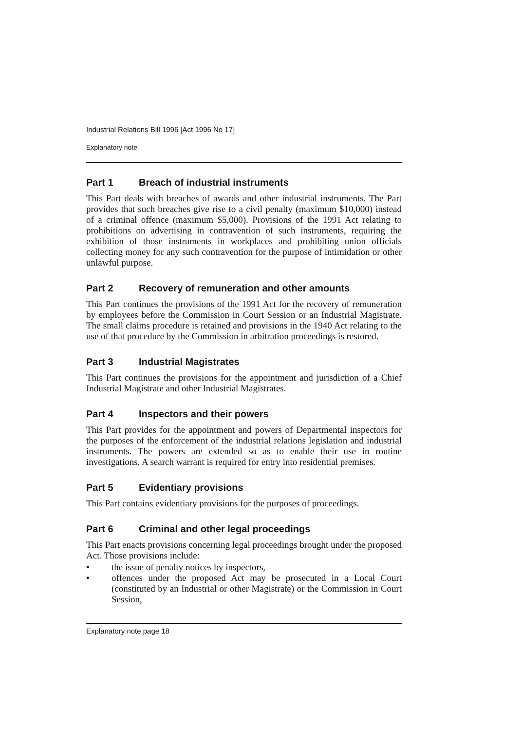Industrial Relations Bill 1996 [Act 1996 No 17]
Explanatory note
Part 1 Breach of industrial instruments
This Part deals with breaches of awards and other industrial instruments. The Part provides that such breaches give rise to a civil penalty (maximum $10,000) instead of a criminal offence (maximum $5,000). Provisions of the 1991 Act relating to prohibitions on advertising in contravention of such instruments, requiring the exhibition of those instruments in workplaces and prohibiting union officials collecting money for any such contravention for the purpose of intimidation or other unlawful purpose.
Part 2 Recovery of remuneration and other amounts
This Part continues the provisions of the 1991 Act for the recovery of remuneration by employees before the Commission in Court Session or an Industrial Magistrate. The small claims procedure is retained and provisions in the 1940 Act relating to the use of that procedure by the Commission in arbitration proceedings is restored.
Part 3 Industrial Magistrates
This Part continues the provisions for the appointment and jurisdiction of a Chief Industrial Magistrate and other Industrial Magistrates.
Part 4 Inspectors and their powers
This Part provides for the appointment and powers of Departmental inspectors for the purposes of the enforcement of the industrial relations legislation and industrial instruments. The powers are extended so as to enable their use in routine investigations. A search warrant is required for entry into residential premises.
Part 5 Evidentiary provisions
This Part contains evidentiary provisions for the purposes of proceedings.
Part 6 Criminal and other legal proceedings
This Part enacts provisions concerning legal proceedings brought under the proposed Act. Those provisions include:
• the issue of penalty notices by inspectors,
• offences under the proposed Act may be prosecuted in a Local Court (constituted by an Industrial or other Magistrate) or the Commission in Court Session,
Explanatory note page 18